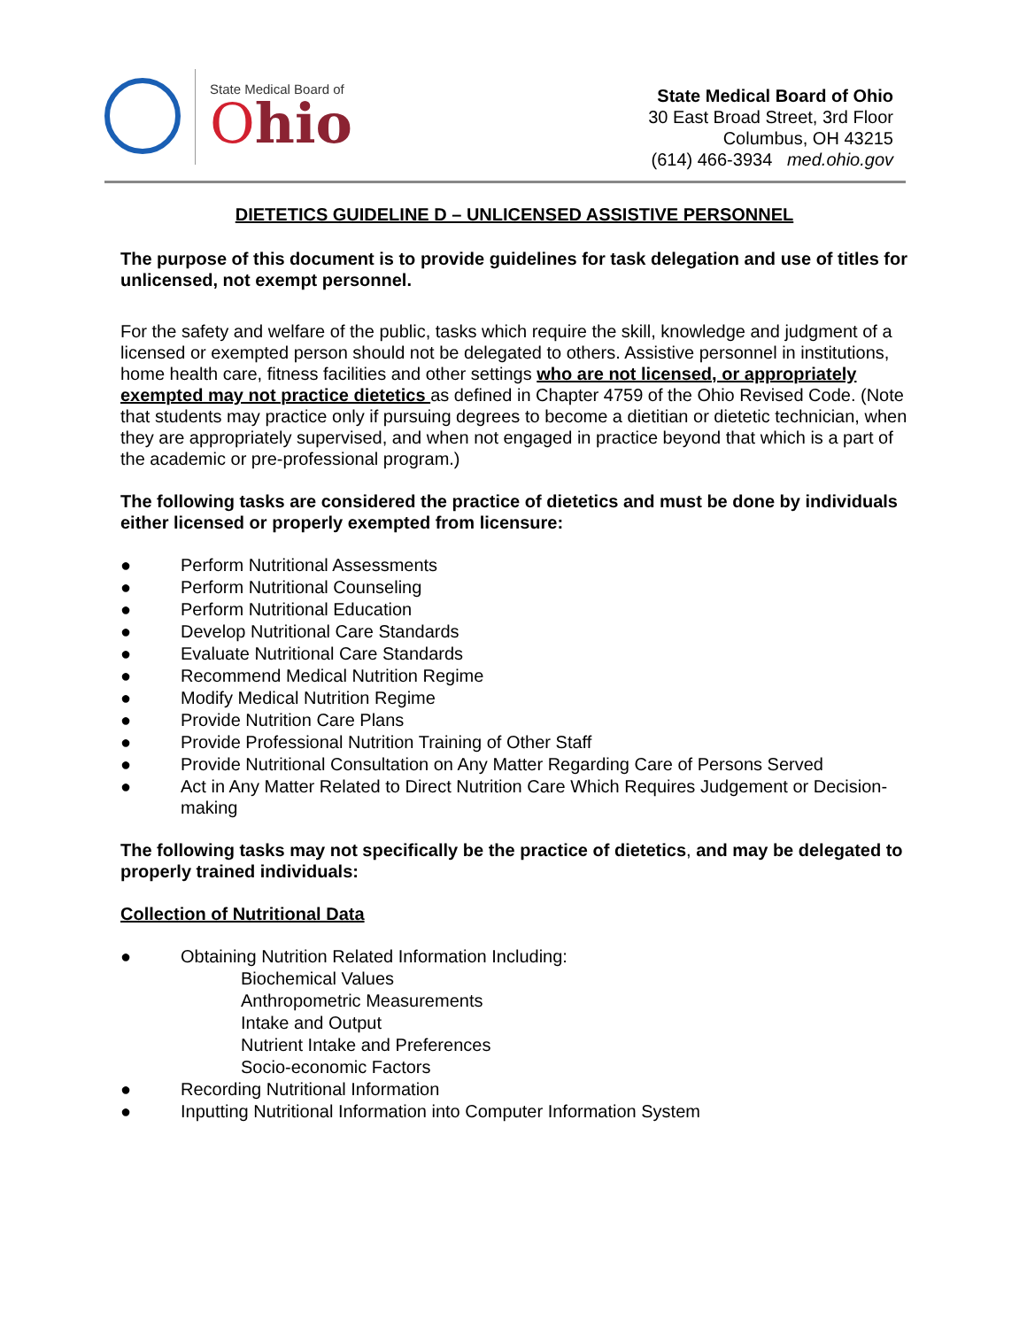State Medical Board of
Ohio
State Medical Board of Ohio
30 East Broad Street, 3rd Floor
Columbus, OH 43215
(614) 466-3934 med.ohio.gov
DIETETICS GUIDELINE D – UNLICENSED ASSISTIVE PERSONNEL
The purpose of this document is to provide guidelines for task delegation and use of titles for unlicensed, not exempt personnel.
For the safety and welfare of the public, tasks which require the skill, knowledge and judgment of a licensed or exempted person should not be delegated to others. Assistive personnel in institutions, home health care, fitness facilities and other settings who are not licensed, or appropriately exempted may not practice dietetics as defined in Chapter 4759 of the Ohio Revised Code. (Note that students may practice only if pursuing degrees to become a dietitian or dietetic technician, when they are appropriately supervised, and when not engaged in practice beyond that which is a part of the academic or pre-professional program.)
The following tasks are considered the practice of dietetics and must be done by individuals either licensed or properly exempted from licensure:
● Perform Nutritional Assessments
● Perform Nutritional Counseling
● Perform Nutritional Education
● Develop Nutritional Care Standards
● Evaluate Nutritional Care Standards
● Recommend Medical Nutrition Regime
● Modify Medical Nutrition Regime
● Provide Nutrition Care Plans
● Provide Professional Nutrition Training of Other Staff
● Provide Nutritional Consultation on Any Matter Regarding Care of Persons Served
● Act in Any Matter Related to Direct Nutrition Care Which Requires Judgement or Decision-making
The following tasks may not specifically be the practice of dietetics, and may be delegated to properly trained individuals:
Collection of Nutritional Data
● Obtaining Nutrition Related Information Including:
Biochemical Values
Anthropometric Measurements
Intake and Output
Nutrient Intake and Preferences
Socio-economic Factors
● Recording Nutritional Information
● Inputting Nutritional Information into Computer Information System